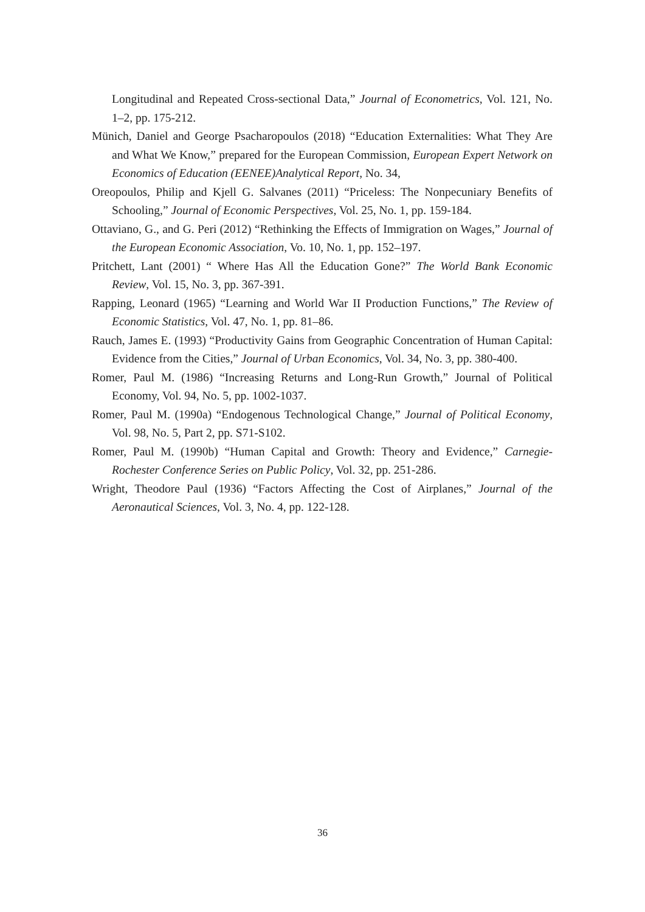Longitudinal and Repeated Cross-sectional Data,” Journal of Econometrics, Vol. 121, No. 1–2, pp. 175-212.
Münich, Daniel and George Psacharopoulos (2018) “Education Externalities: What They Are and What We Know,” prepared for the European Commission, European Expert Network on Economics of Education (EENEE)Analytical Report, No. 34,
Oreopoulos, Philip and Kjell G. Salvanes (2011) “Priceless: The Nonpecuniary Benefits of Schooling,” Journal of Economic Perspectives, Vol. 25, No. 1, pp. 159-184.
Ottaviano, G., and G. Peri (2012) “Rethinking the Effects of Immigration on Wages,” Journal of the European Economic Association, Vo. 10, No. 1, pp. 152–197.
Pritchett, Lant (2001) “ Where Has All the Education Gone?” The World Bank Economic Review, Vol. 15, No. 3, pp. 367-391.
Rapping, Leonard (1965) “Learning and World War II Production Functions,” The Review of Economic Statistics, Vol. 47, No. 1, pp. 81–86.
Rauch, James E. (1993) “Productivity Gains from Geographic Concentration of Human Capital: Evidence from the Cities,” Journal of Urban Economics, Vol. 34, No. 3, pp. 380-400.
Romer, Paul M. (1986) “Increasing Returns and Long-Run Growth,” Journal of Political Economy, Vol. 94, No. 5, pp. 1002-1037.
Romer, Paul M. (1990a) “Endogenous Technological Change,” Journal of Political Economy, Vol. 98, No. 5, Part 2, pp. S71-S102.
Romer, Paul M. (1990b) “Human Capital and Growth: Theory and Evidence,” Carnegie-Rochester Conference Series on Public Policy, Vol. 32, pp. 251-286.
Wright, Theodore Paul (1936) “Factors Affecting the Cost of Airplanes,” Journal of the Aeronautical Sciences, Vol. 3, No. 4, pp. 122-128.
36